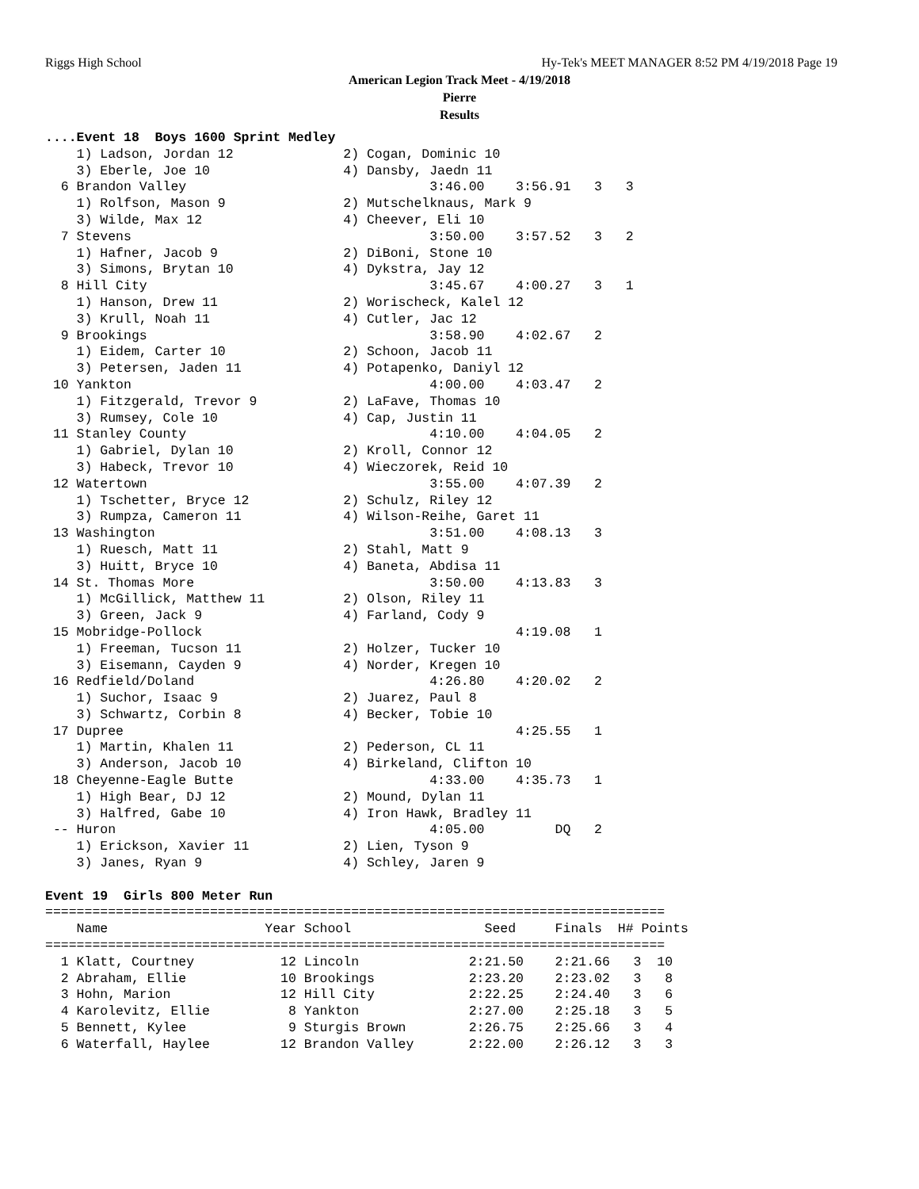Riggs High School Hy-Tek's MEET MANAGER 8:52 PM 4/19/2018 Page 19
American Legion Track Meet - 4/19/2018
Pierre
Results
....Event 18  Boys 1600 Sprint Medley
    1) Ladson, Jordan 12              2) Cogan, Dominic 10
    3) Eberle, Joe 10                 4) Dansby, Jaedn 11
  6 Brandon Valley                               3:46.00    3:56.91   3   3
    1) Rolfson, Mason 9               2) Mutschelknaus, Mark 9
    3) Wilde, Max 12                  4) Cheever, Eli 10
  7 Stevens                                      3:50.00    3:57.52   3   2
    1) Hafner, Jacob 9                2) DiBoni, Stone 10
    3) Simons, Brytan 10              4) Dykstra, Jay 12
  8 Hill City                                    3:45.67    4:00.27   3   1
    1) Hanson, Drew 11                2) Worischeck, Kalel 12
    3) Krull, Noah 11                 4) Cutler, Jac 12
  9 Brookings                                    3:58.90    4:02.67   2
    1) Eidem, Carter 10               2) Schoon, Jacob 11
    3) Petersen, Jaden 11             4) Potapenko, Daniyl 12
 10 Yankton                                      4:00.00    4:03.47   2
    1) Fitzgerald, Trevor 9           2) LaFave, Thomas 10
    3) Rumsey, Cole 10                4) Cap, Justin 11
 11 Stanley County                               4:10.00    4:04.05   2
    1) Gabriel, Dylan 10              2) Kroll, Connor 12
    3) Habeck, Trevor 10              4) Wieczorek, Reid 10
 12 Watertown                                    3:55.00    4:07.39   2
    1) Tschetter, Bryce 12            2) Schulz, Riley 12
    3) Rumpza, Cameron 11             4) Wilson-Reihe, Garet 11
 13 Washington                                   3:51.00    4:08.13   3
    1) Ruesch, Matt 11                2) Stahl, Matt 9
    3) Huitt, Bryce 10                4) Baneta, Abdisa 11
 14 St. Thomas More                              3:50.00    4:13.83   3
    1) McGillick, Matthew 11          2) Olson, Riley 11
    3) Green, Jack 9                  4) Farland, Cody 9
 15 Mobridge-Pollock                                        4:19.08   1
    1) Freeman, Tucson 11             2) Holzer, Tucker 10
    3) Eisemann, Cayden 9             4) Norder, Kregen 10
 16 Redfield/Doland                              4:26.80    4:20.02   2
    1) Suchor, Isaac 9                2) Juarez, Paul 8
    3) Schwartz, Corbin 8             4) Becker, Tobie 10
 17 Dupree                                                  4:25.55   1
    1) Martin, Khalen 11              2) Pederson, CL 11
    3) Anderson, Jacob 10             4) Birkeland, Clifton 10
 18 Cheyenne-Eagle Butte                         4:33.00    4:35.73   1
    1) High Bear, DJ 12               2) Mound, Dylan 11
    3) Halfred, Gabe 10               4) Iron Hawk, Bradley 11
 -- Huron                                        4:05.00         DQ   2
    1) Erickson, Xavier 11            2) Lien, Tyson 9
    3) Janes, Ryan 9                  4) Schley, Jaren 9

Event 19  Girls 800 Meter Run
===============================================================================
    Name                    Year School                 Seed     Finals  H# Points
===============================================================================
  1 Klatt, Courtney           12 Lincoln              2:21.50    2:21.66   3  10
  2 Abraham, Ellie            10 Brookings            2:23.20    2:23.02   3   8
  3 Hohn, Marion              12 Hill City            2:22.25    2:24.40   3   6
  4 Karolevitz, Ellie          8 Yankton              2:27.00    2:25.18   3   5
  5 Bennett, Kylee             9 Sturgis Brown        2:26.75    2:25.66   3   4
  6 Waterfall, Haylee         12 Brandon Valley       2:22.00    2:26.12   3   3